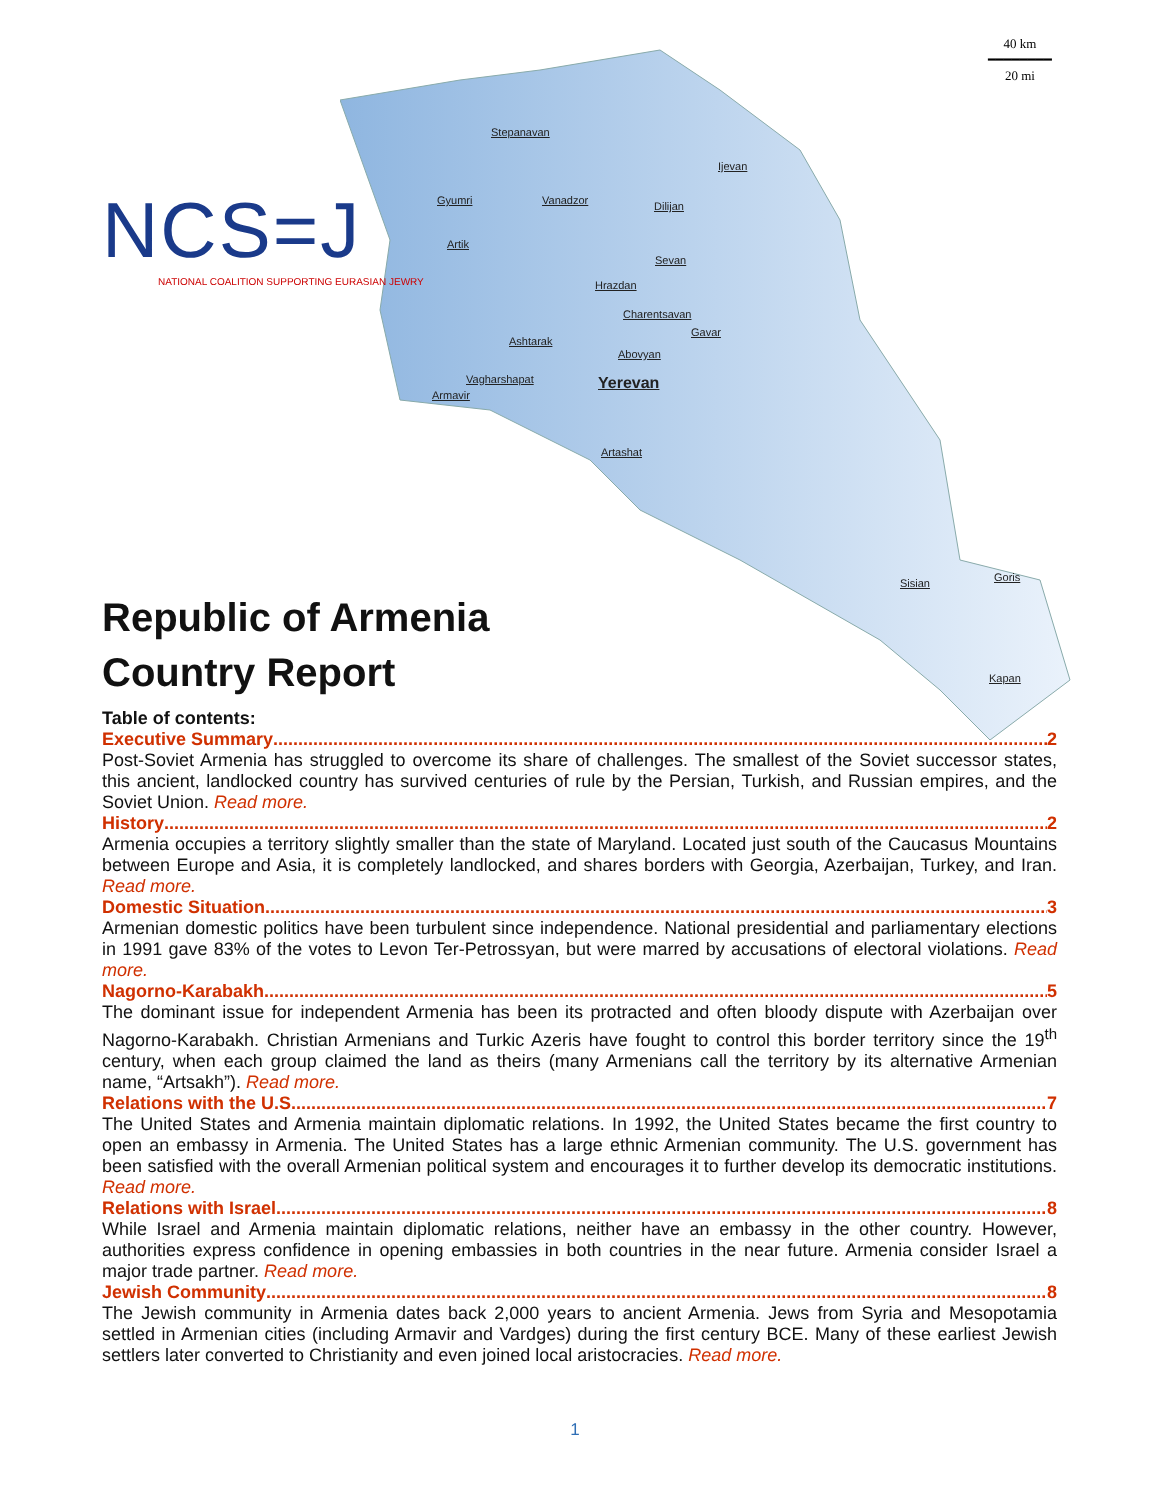40 km
━━━━━━━━
20 mi
NCS=J
NATIONAL COALITION SUPPORTING EURASIAN JEWRY
Stepanavan
Ijevan
Gyumri Vanadzor Dilijan
Artik
Sevan
Hrazdan
Charentsavan
Gavar
Ashtarak
Abovyan
Vagharshapat Yerevan
Armavir
Artashat
Sisian Goris
Kapan
Republic of Armenia
Country Report
Table of contents:
Executive Summary 2
Post-Soviet Armenia has struggled to overcome its share of challenges. The smallest of the Soviet successor states, this ancient, landlocked country has survived centuries of rule by the Persian, Turkish, and Russian empires, and the Soviet Union. Read more.
History 2
Armenia occupies a territory slightly smaller than the state of Maryland. Located just south of the Caucasus Mountains between Europe and Asia, it is completely landlocked, and shares borders with Georgia, Azerbaijan, Turkey, and Iran. Read more.
Domestic Situation 3
Armenian domestic politics have been turbulent since independence. National presidential and parliamentary elections in 1991 gave 83% of the votes to Levon Ter-Petrossyan, but were marred by accusations of electoral violations. Read more.
Nagorno-Karabakh 5
The dominant issue for independent Armenia has been its protracted and often bloody dispute with Azerbaijan over Nagorno-Karabakh. Christian Armenians and Turkic Azeris have fought to control this border territory since the 19<sup>th</sup> century, when each group claimed the land as theirs (many Armenians call the territory by its alternative Armenian name, “Artsakh”). Read more.
Relations with the U.S. 7
The United States and Armenia maintain diplomatic relations. In 1992, the United States became the first country to open an embassy in Armenia. The United States has a large ethnic Armenian community. The U.S. government has been satisfied with the overall Armenian political system and encourages it to further develop its democratic institutions. Read more.
Relations with Israel 8
While Israel and Armenia maintain diplomatic relations, neither have an embassy in the other country. However, authorities express confidence in opening embassies in both countries in the near future. Armenia consider Israel a major trade partner. Read more.
Jewish Community 8
The Jewish community in Armenia dates back 2,000 years to ancient Armenia. Jews from Syria and Mesopotamia settled in Armenian cities (including Armavir and Vardges) during the first century BCE. Many of these earliest Jewish settlers later converted to Christianity and even joined local aristocracies. Read more.
1